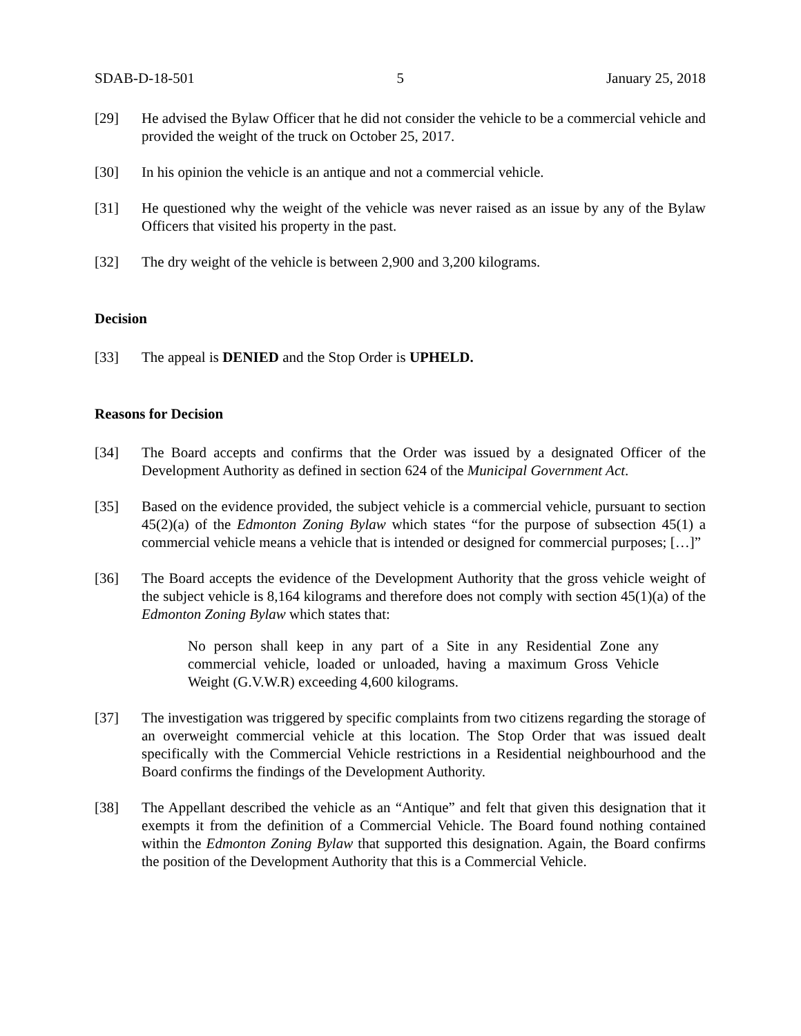SDAB-D-18-501 5 January 25, 2018
[29] He advised the Bylaw Officer that he did not consider the vehicle to be a commercial vehicle and provided the weight of the truck on October 25, 2017.
[30] In his opinion the vehicle is an antique and not a commercial vehicle.
[31] He questioned why the weight of the vehicle was never raised as an issue by any of the Bylaw Officers that visited his property in the past.
[32] The dry weight of the vehicle is between 2,900 and 3,200 kilograms.
Decision
[33] The appeal is DENIED and the Stop Order is UPHELD.
Reasons for Decision
[34] The Board accepts and confirms that the Order was issued by a designated Officer of the Development Authority as defined in section 624 of the Municipal Government Act.
[35] Based on the evidence provided, the subject vehicle is a commercial vehicle, pursuant to section 45(2)(a) of the Edmonton Zoning Bylaw which states “for the purpose of subsection 45(1) a commercial vehicle means a vehicle that is intended or designed for commercial purposes; […]”
[36] The Board accepts the evidence of the Development Authority that the gross vehicle weight of the subject vehicle is 8,164 kilograms and therefore does not comply with section 45(1)(a) of the Edmonton Zoning Bylaw which states that:
No person shall keep in any part of a Site in any Residential Zone any commercial vehicle, loaded or unloaded, having a maximum Gross Vehicle Weight (G.V.W.R) exceeding 4,600 kilograms.
[37] The investigation was triggered by specific complaints from two citizens regarding the storage of an overweight commercial vehicle at this location. The Stop Order that was issued dealt specifically with the Commercial Vehicle restrictions in a Residential neighbourhood and the Board confirms the findings of the Development Authority.
[38] The Appellant described the vehicle as an “Antique” and felt that given this designation that it exempts it from the definition of a Commercial Vehicle. The Board found nothing contained within the Edmonton Zoning Bylaw that supported this designation. Again, the Board confirms the position of the Development Authority that this is a Commercial Vehicle.